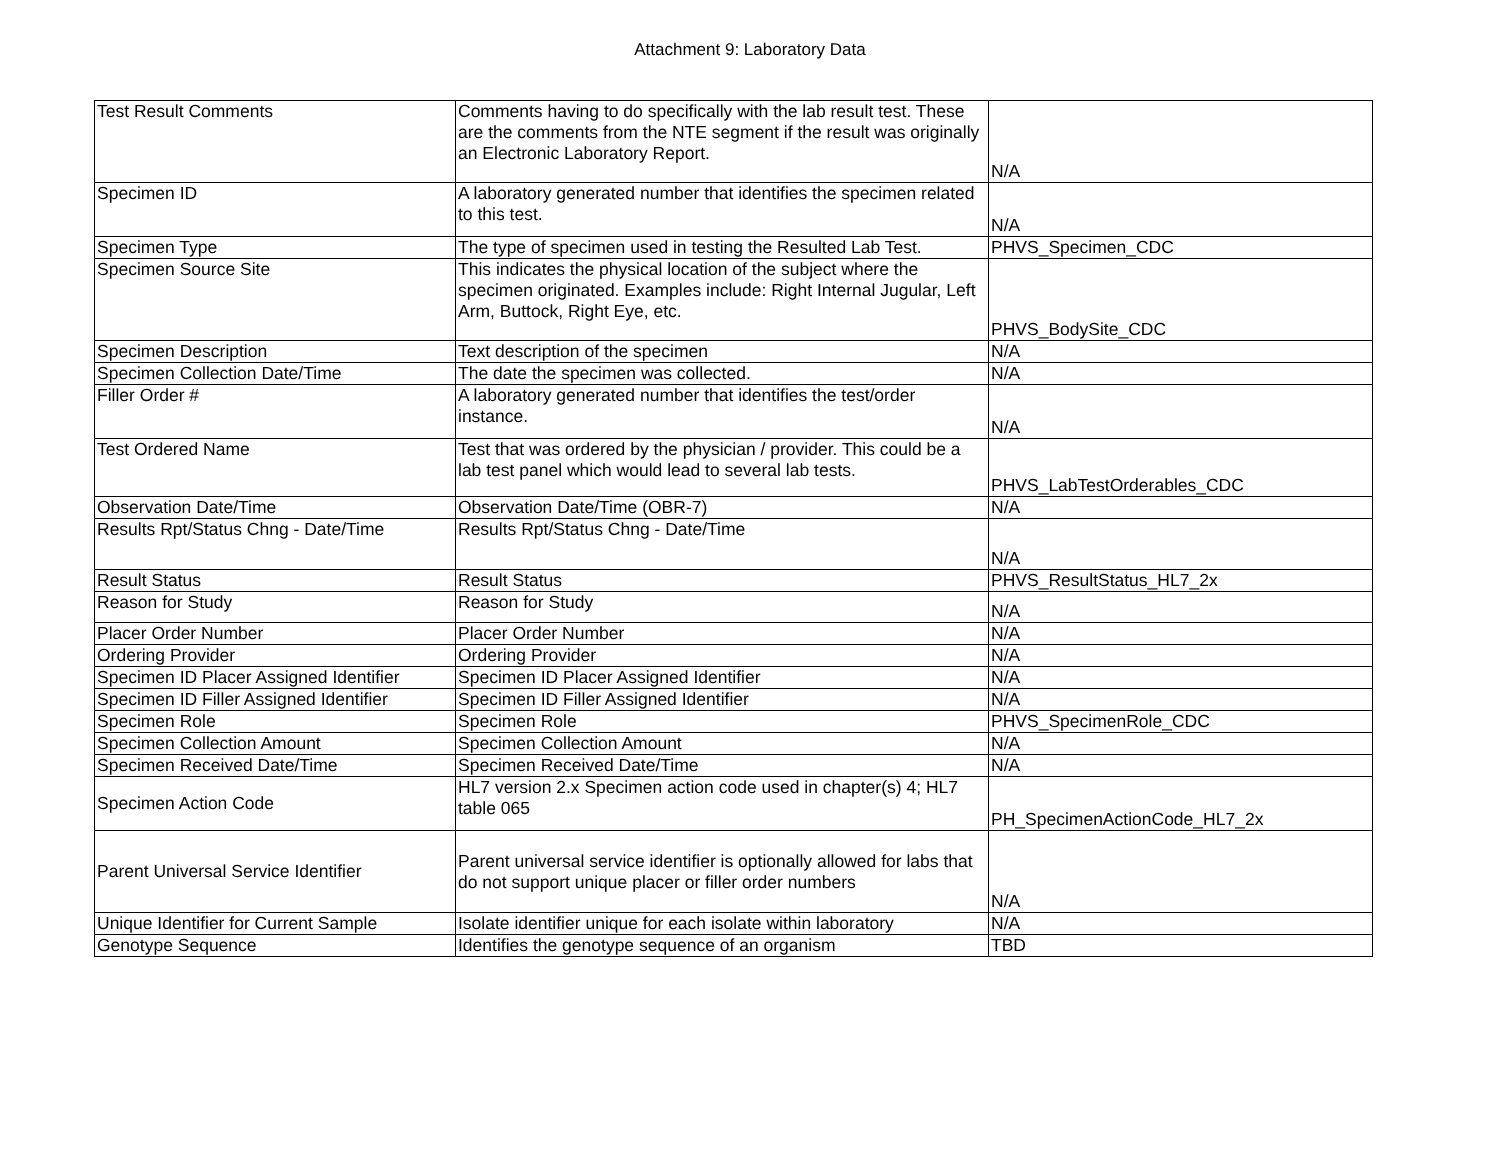Attachment 9: Laboratory Data
| Test Result Comments | Comments having to do specifically with the lab result test. These are the comments from the NTE segment if the result was originally an Electronic Laboratory Report. | N/A |
| Specimen ID | A laboratory generated number that identifies the specimen related to this test. | N/A |
| Specimen Type | The type of specimen used in testing the Resulted Lab Test. | PHVS_Specimen_CDC |
| Specimen Source Site | This indicates the physical location of the subject where the specimen originated. Examples include: Right Internal Jugular, Left Arm, Buttock, Right Eye, etc. | PHVS_BodySite_CDC |
| Specimen Description | Text description of the specimen | N/A |
| Specimen Collection Date/Time | The date the specimen was collected. | N/A |
| Filler Order # | A laboratory generated number that identifies the test/order instance. | N/A |
| Test Ordered Name | Test that was ordered by the physician / provider. This could be a lab test panel which would lead to several lab tests. | PHVS_LabTestOrderables_CDC |
| Observation Date/Time | Observation Date/Time (OBR-7) | N/A |
| Results Rpt/Status Chng - Date/Time | Results Rpt/Status Chng - Date/Time | N/A |
| Result Status | Result Status | PHVS_ResultStatus_HL7_2x |
| Reason for Study | Reason for Study | N/A |
| Placer Order Number | Placer Order Number | N/A |
| Ordering Provider | Ordering Provider | N/A |
| Specimen ID Placer Assigned Identifier | Specimen ID Placer Assigned Identifier | N/A |
| Specimen ID Filler Assigned Identifier | Specimen ID Filler Assigned Identifier | N/A |
| Specimen Role | Specimen Role | PHVS_SpecimenRole_CDC |
| Specimen Collection Amount | Specimen Collection Amount | N/A |
| Specimen Received Date/Time | Specimen Received Date/Time | N/A |
| Specimen Action Code | HL7 version 2.x Specimen action code used in chapter(s) 4; HL7 table 065 | PH_SpecimenActionCode_HL7_2x |
| Parent Universal Service Identifier | Parent universal service identifier is optionally allowed for labs that do not support unique placer or filler order numbers | N/A |
| Unique Identifier for Current Sample | Isolate identifier unique for each isolate within laboratory | N/A |
| Genotype Sequence | Identifies the genotype sequence of an organism | TBD |